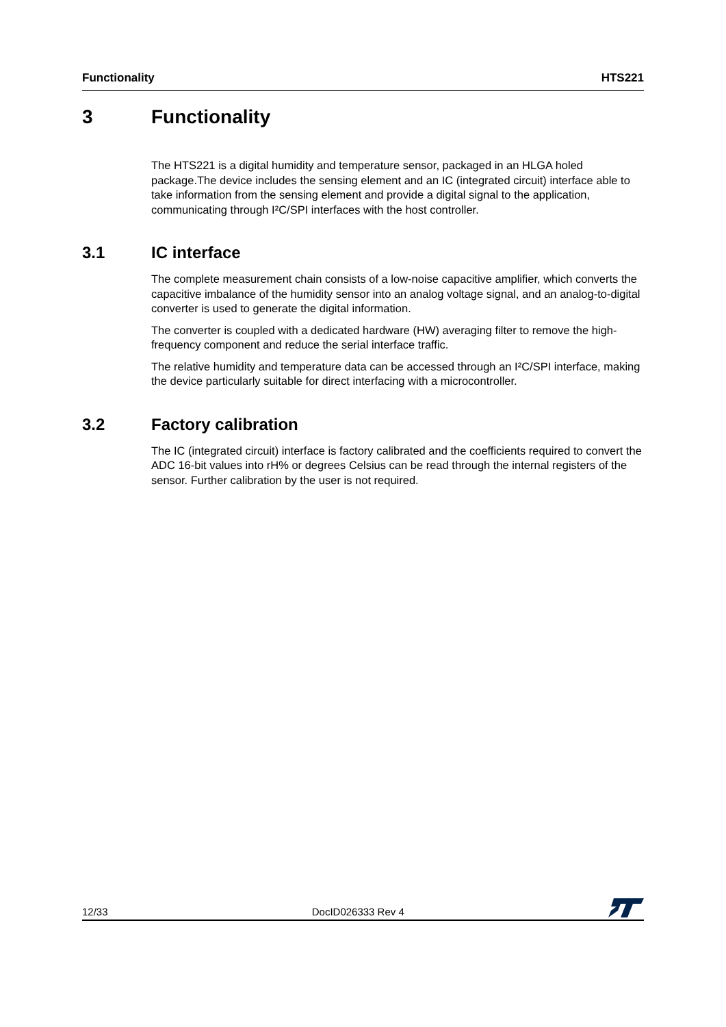Functionality HTS221
3 Functionality
The HTS221 is a digital humidity and temperature sensor, packaged in an HLGA holed package.The device includes the sensing element and an IC (integrated circuit) interface able to take information from the sensing element and provide a digital signal to the application, communicating through I²C/SPI interfaces with the host controller.
3.1 IC interface
The complete measurement chain consists of a low-noise capacitive amplifier, which converts the capacitive imbalance of the humidity sensor into an analog voltage signal, and an analog-to-digital converter is used to generate the digital information.
The converter is coupled with a dedicated hardware (HW) averaging filter to remove the high-frequency component and reduce the serial interface traffic.
The relative humidity and temperature data can be accessed through an I²C/SPI interface, making the device particularly suitable for direct interfacing with a microcontroller.
3.2 Factory calibration
The IC (integrated circuit) interface is factory calibrated and the coefficients required to convert the ADC 16-bit values into rH% or degrees Celsius can be read through the internal registers of the sensor. Further calibration by the user is not required.
12/33 DocID026333 Rev 4